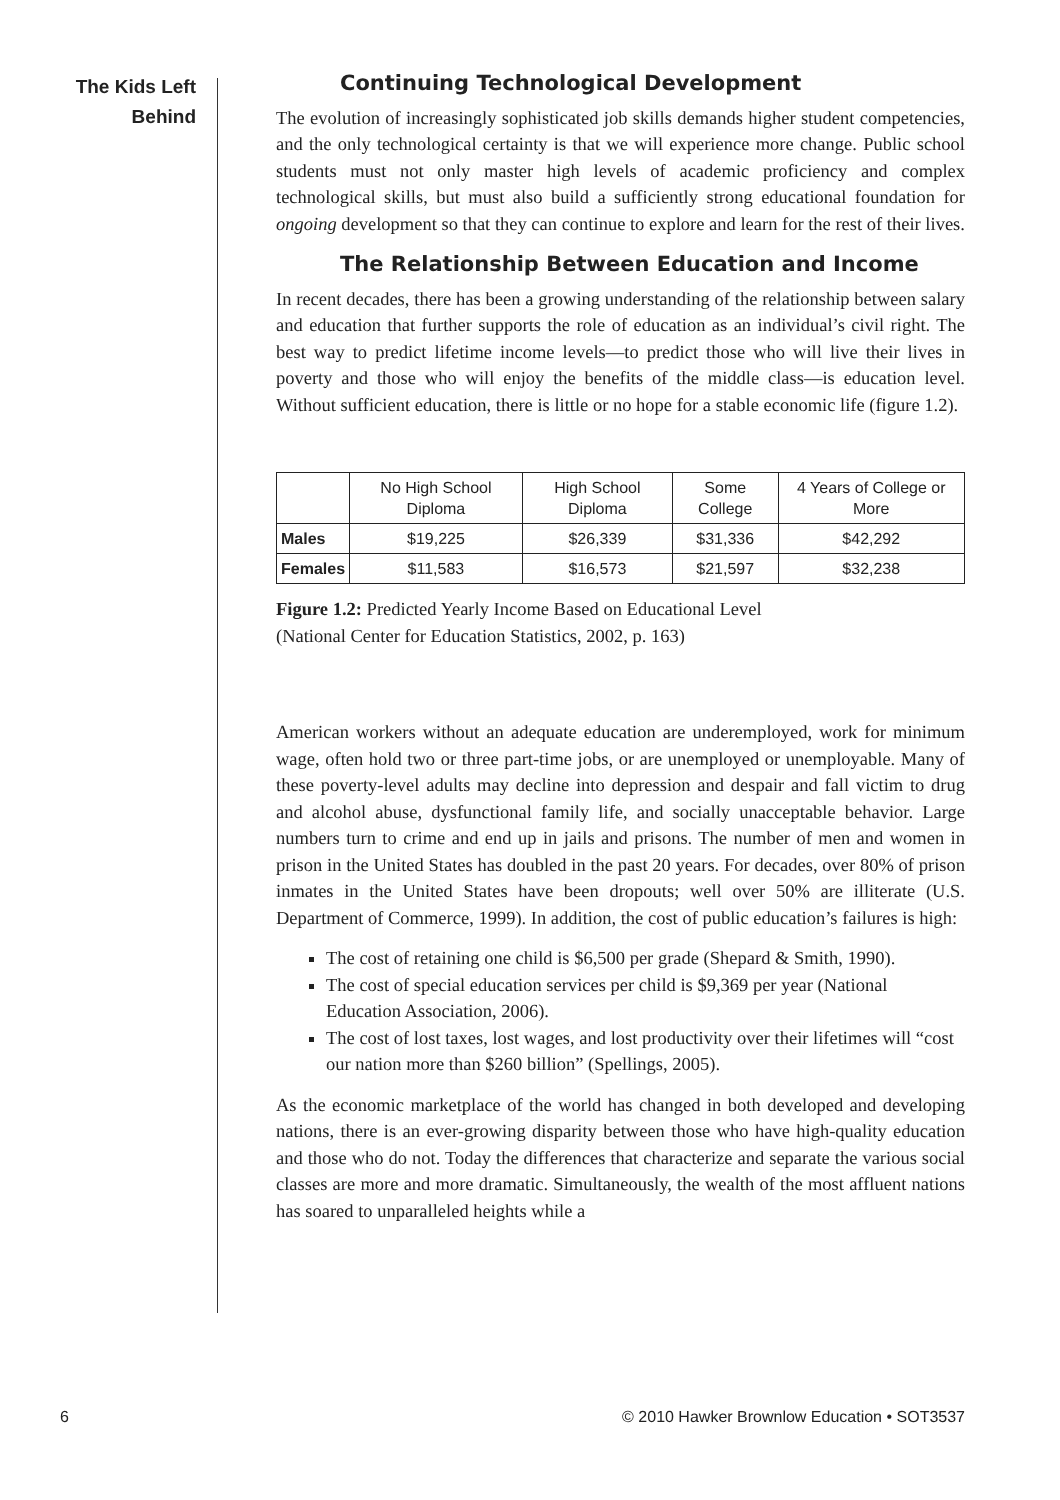The Kids Left
Behind
Continuing Technological Development
The evolution of increasingly sophisticated job skills demands higher student competencies, and the only technological certainty is that we will experience more change. Public school students must not only master high levels of academic proficiency and complex technological skills, but must also build a sufficiently strong educational foundation for ongoing development so that they can continue to explore and learn for the rest of their lives.
The Relationship Between Education and Income
In recent decades, there has been a growing understanding of the relationship between salary and education that further supports the role of education as an individual’s civil right. The best way to predict lifetime income levels—to predict those who will live their lives in poverty and those who will enjoy the benefits of the middle class—is education level. Without sufficient education, there is little or no hope for a stable economic life (figure 1.2).
| | No High School Diploma | High School Diploma | Some College | 4 Years of College or More |
| --- | --- | --- | --- | --- |
| Males | $19,225 | $26,339 | $31,336 | $42,292 |
| Females | $11,583 | $16,573 | $21,597 | $32,238 |
Figure 1.2: Predicted Yearly Income Based on Educational Level
(National Center for Education Statistics, 2002, p. 163)
American workers without an adequate education are underemployed, work for minimum wage, often hold two or three part-time jobs, or are unemployed or unemployable. Many of these poverty-level adults may decline into depression and despair and fall victim to drug and alcohol abuse, dysfunctional family life, and socially unacceptable behavior. Large numbers turn to crime and end up in jails and prisons. The number of men and women in prison in the United States has doubled in the past 20 years. For decades, over 80% of prison inmates in the United States have been dropouts; well over 50% are illiterate (U.S. Department of Commerce, 1999). In addition, the cost of public education’s failures is high:
The cost of retaining one child is $6,500 per grade (Shepard & Smith, 1990).
The cost of special education services per child is $9,369 per year (National Education Association, 2006).
The cost of lost taxes, lost wages, and lost productivity over their lifetimes will “cost our nation more than $260 billion” (Spellings, 2005).
As the economic marketplace of the world has changed in both developed and developing nations, there is an ever-growing disparity between those who have high-quality education and those who do not. Today the differences that characterize and separate the various social classes are more and more dramatic. Simultaneously, the wealth of the most affluent nations has soared to unparalleled heights while a
6 © 2010 Hawker Brownlow Education • SOT3537